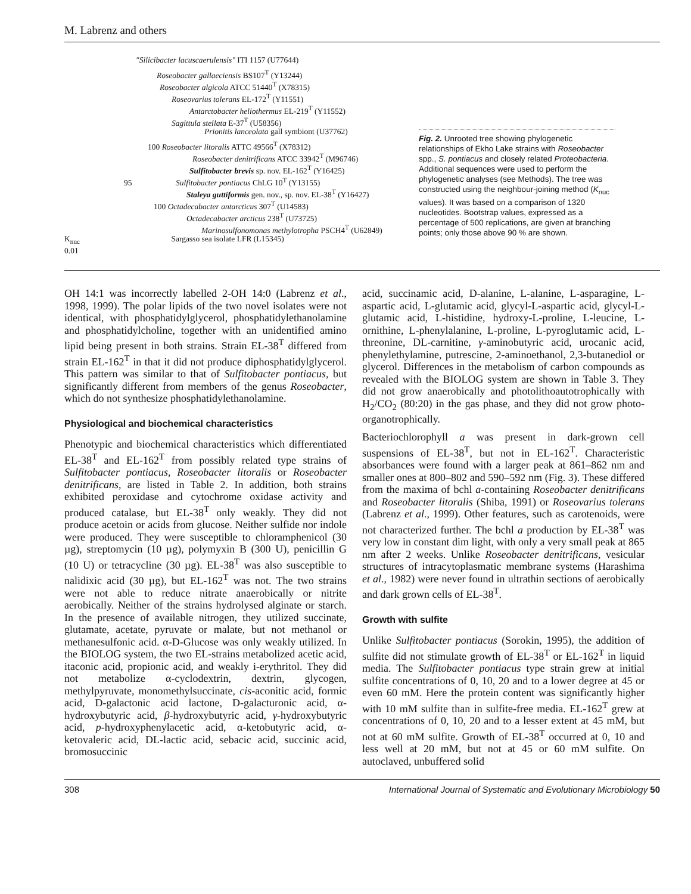M. Labrenz and others
"Silicibacter lacuscaerulensis" ITI 1157 (U77644)
Roseobacter gallaeciensis BS107<sup>T</sup> (Y13244)
Roseobacter algicola ATCC 51440<sup>T</sup> (X78315)
Roseovarius tolerans EL-172<sup>T</sup> (Y11551)
Antarctobacter heliothermus EL-219<sup>T</sup> (Y11552)
Sagittula stellata E-37<sup>T</sup> (U58356)
Prionitis lanceolata gall symbiont (U37762)
100 Roseobacter litoralis ATTC 49566<sup>T</sup> (X78312)
Roseobacter denitrificans ATCC 33942<sup>T</sup> (M96746)
Sulfitobacter brevis sp. nov. EL-162<sup>T</sup> (Y16425)
95 Sulfitobacter pontiacus ChLG 10<sup>T</sup> (Y13155)
Staleya guttiformis gen. nov., sp. nov. EL-38<sup>T</sup> (Y16427)
100 Octadecabacter antarcticus 307<sup>T</sup> (U14583)
Octadecabacter arcticus 238<sup>T</sup> (U73725)
Marinosulfonomonas methylotropha PSCH4<sup>T</sup> (U62849)
K<sub>nuc</sub> Sargasso sea isolate LFR (L15345)
0.01
Fig. 2. Unrooted tree showing phylogenetic relationships of Ekho Lake strains with Roseobacter spp., S. pontiacus and closely related Proteobacteria. Additional sequences were used to perform the phylogenetic analyses (see Methods). The tree was constructed using the neighbour-joining method (K<sub>nuc</sub> values). It was based on a comparison of 1320 nucleotides. Bootstrap values, expressed as a percentage of 500 replications, are given at branching points; only those above 90 % are shown.
OH 14:1 was incorrectly labelled 2-OH 14:0 (Labrenz et al., 1998, 1999). The polar lipids of the two novel isolates were not identical, with phosphatidylglycerol, phosphatidylethanolamine and phosphatidylcholine, together with an unidentified amino lipid being present in both strains. Strain EL-38<sup>T</sup> differed from strain EL-162<sup>T</sup> in that it did not produce diphosphatidylglycerol. This pattern was similar to that of Sulfitobacter pontiacus, but significantly different from members of the genus Roseobacter, which do not synthesize phosphatidylethanolamine.
Physiological and biochemical characteristics
Phenotypic and biochemical characteristics which differentiated EL-38<sup>T</sup> and EL-162<sup>T</sup> from possibly related type strains of Sulfitobacter pontiacus, Roseobacter litoralis or Roseobacter denitrificans, are listed in Table 2. In addition, both strains exhibited peroxidase and cytochrome oxidase activity and produced catalase, but EL-38<sup>T</sup> only weakly. They did not produce acetoin or acids from glucose. Neither sulfide nor indole were produced. They were susceptible to chloramphenicol (30 µg), streptomycin (10 µg), polymyxin B (300 U), penicillin G (10 U) or tetracycline (30 µg). EL-38<sup>T</sup> was also susceptible to nalidixic acid (30 µg), but EL-162<sup>T</sup> was not. The two strains were not able to reduce nitrate anaerobically or nitrite aerobically. Neither of the strains hydrolysed alginate or starch. In the presence of available nitrogen, they utilized succinate, glutamate, acetate, pyruvate or malate, but not methanol or methanesulfonic acid. α-D-Glucose was only weakly utilized. In the BIOLOG system, the two EL-strains metabolized acetic acid, itaconic acid, propionic acid, and weakly i-erythritol. They did not metabolize α-cyclodextrin, dextrin, glycogen, methylpyruvate, monomethylsuccinate, cis-aconitic acid, formic acid, D-galactonic acid lactone, D-galacturonic acid, α-hydroxybutyric acid, β-hydroxybutyric acid, γ-hydroxybutyric acid, p-hydroxyphenylacetic acid, α-ketobutyric acid, α-ketovaleric acid, DL-lactic acid, sebacic acid, succinic acid, bromosuccinic
acid, succinamic acid, D-alanine, L-alanine, L-asparagine, L-aspartic acid, L-glutamic acid, glycyl-L-aspartic acid, glycyl-L-glutamic acid, L-histidine, hydroxy-L-proline, L-leucine, L-ornithine, L-phenylalanine, L-proline, L-pyroglutamic acid, L-threonine, DL-carnitine, γ-aminobutyric acid, urocanic acid, phenylethylamine, putrescine, 2-aminoethanol, 2,3-butanediol or glycerol. Differences in the metabolism of carbon compounds as revealed with the BIOLOG system are shown in Table 3. They did not grow anaerobically and photolithoautotrophically with H<sub>2</sub>/CO<sub>2</sub> (80:20) in the gas phase, and they did not grow photo-organotrophically.
Bacteriochlorophyll a was present in dark-grown cell suspensions of EL-38<sup>T</sup>, but not in EL-162<sup>T</sup>. Characteristic absorbances were found with a larger peak at 861–862 nm and smaller ones at 800–802 and 590–592 nm (Fig. 3). These differed from the maxima of bchl a-containing Roseobacter denitrificans and Roseobacter litoralis (Shiba, 1991) or Roseovarius tolerans (Labrenz et al., 1999). Other features, such as carotenoids, were not characterized further. The bchl a production by EL-38<sup>T</sup> was very low in constant dim light, with only a very small peak at 865 nm after 2 weeks. Unlike Roseobacter denitrificans, vesicular structures of intracytoplasmatic membrane systems (Harashima et al., 1982) were never found in ultrathin sections of aerobically and dark grown cells of EL-38<sup>T</sup>.
Growth with sulfite
Unlike Sulfitobacter pontiacus (Sorokin, 1995), the addition of sulfite did not stimulate growth of EL-38<sup>T</sup> or EL-162<sup>T</sup> in liquid media. The Sulfitobacter pontiacus type strain grew at initial sulfite concentrations of 0, 10, 20 and to a lower degree at 45 or even 60 mM. Here the protein content was significantly higher with 10 mM sulfite than in sulfite-free media. EL-162<sup>T</sup> grew at concentrations of 0, 10, 20 and to a lesser extent at 45 mM, but not at 60 mM sulfite. Growth of EL-38<sup>T</sup> occurred at 0, 10 and less well at 20 mM, but not at 45 or 60 mM sulfite. On autoclaved, unbuffered solid
308 International Journal of Systematic and Evolutionary Microbiology 50